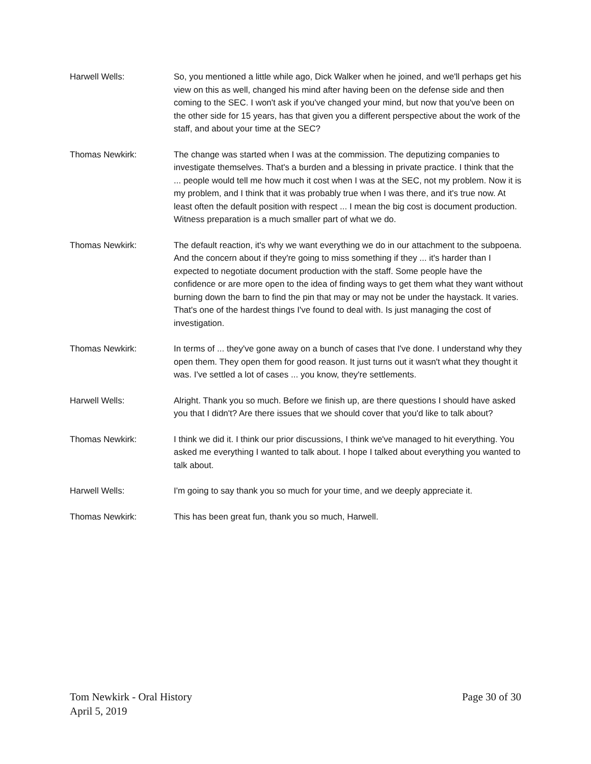Harwell Wells: So, you mentioned a little while ago, Dick Walker when he joined, and we'll perhaps get his view on this as well, changed his mind after having been on the defense side and then coming to the SEC. I won't ask if you've changed your mind, but now that you've been on the other side for 15 years, has that given you a different perspective about the work of the staff, and about your time at the SEC?
Thomas Newkirk: The change was started when I was at the commission. The deputizing companies to investigate themselves. That's a burden and a blessing in private practice. I think that the ... people would tell me how much it cost when I was at the SEC, not my problem. Now it is my problem, and I think that it was probably true when I was there, and it's true now. At least often the default position with respect ... I mean the big cost is document production. Witness preparation is a much smaller part of what we do.
Thomas Newkirk: The default reaction, it's why we want everything we do in our attachment to the subpoena. And the concern about if they're going to miss something if they ... it's harder than I expected to negotiate document production with the staff. Some people have the confidence or are more open to the idea of finding ways to get them what they want without burning down the barn to find the pin that may or may not be under the haystack. It varies. That's one of the hardest things I've found to deal with. Is just managing the cost of investigation.
Thomas Newkirk: In terms of ... they've gone away on a bunch of cases that I've done. I understand why they open them. They open them for good reason. It just turns out it wasn't what they thought it was. I've settled a lot of cases ... you know, they're settlements.
Harwell Wells: Alright. Thank you so much. Before we finish up, are there questions I should have asked you that I didn't? Are there issues that we should cover that you'd like to talk about?
Thomas Newkirk: I think we did it. I think our prior discussions, I think we've managed to hit everything. You asked me everything I wanted to talk about. I hope I talked about everything you wanted to talk about.
Harwell Wells: I'm going to say thank you so much for your time, and we deeply appreciate it.
Thomas Newkirk: This has been great fun, thank you so much, Harwell.
Tom Newkirk - Oral History
April 5, 2019
Page 30 of 30